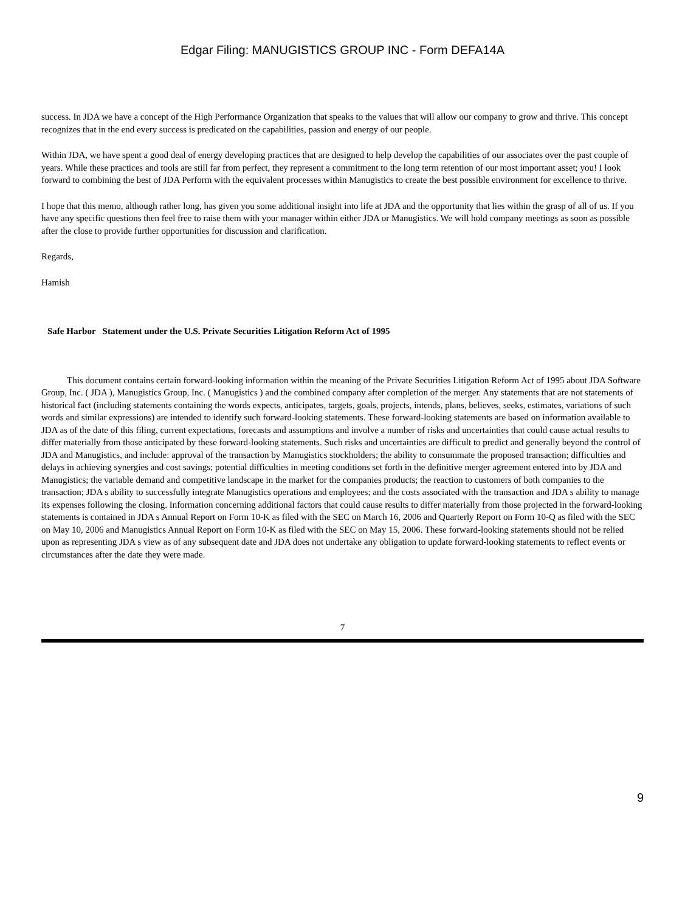Edgar Filing: MANUGISTICS GROUP INC - Form DEFA14A
success. In JDA we have a concept of the High Performance Organization that speaks to the values that will allow our company to grow and thrive. This concept recognizes that in the end every success is predicated on the capabilities, passion and energy of our people.
Within JDA, we have spent a good deal of energy developing practices that are designed to help develop the capabilities of our associates over the past couple of years. While these practices and tools are still far from perfect, they represent a commitment to the long term retention of our most important asset; you! I look forward to combining the best of JDA Perform with the equivalent processes within Manugistics to create the best possible environment for excellence to thrive.
I hope that this memo, although rather long, has given you some additional insight into life at JDA and the opportunity that lies within the grasp of all of us. If you have any specific questions then feel free to raise them with your manager within either JDA or Manugistics. We will hold company meetings as soon as possible after the close to provide further opportunities for discussion and clarification.
Regards,
Hamish
Safe Harbor Statement under the U.S. Private Securities Litigation Reform Act of 1995
This document contains certain forward-looking information within the meaning of the Private Securities Litigation Reform Act of 1995 about JDA Software Group, Inc. ( JDA ), Manugistics Group, Inc. ( Manugistics ) and the combined company after completion of the merger. Any statements that are not statements of historical fact (including statements containing the words expects, anticipates, targets, goals, projects, intends, plans, believes, seeks, estimates, variations of such words and similar expressions) are intended to identify such forward-looking statements. These forward-looking statements are based on information available to JDA as of the date of this filing, current expectations, forecasts and assumptions and involve a number of risks and uncertainties that could cause actual results to differ materially from those anticipated by these forward-looking statements. Such risks and uncertainties are difficult to predict and generally beyond the control of JDA and Manugistics, and include: approval of the transaction by Manugistics stockholders; the ability to consummate the proposed transaction; difficulties and delays in achieving synergies and cost savings; potential difficulties in meeting conditions set forth in the definitive merger agreement entered into by JDA and Manugistics; the variable demand and competitive landscape in the market for the companies products; the reaction to customers of both companies to the transaction; JDA s ability to successfully integrate Manugistics operations and employees; and the costs associated with the transaction and JDA s ability to manage its expenses following the closing. Information concerning additional factors that could cause results to differ materially from those projected in the forward-looking statements is contained in JDA s Annual Report on Form 10-K as filed with the SEC on March 16, 2006 and Quarterly Report on Form 10-Q as filed with the SEC on May 10, 2006 and Manugistics Annual Report on Form 10-K as filed with the SEC on May 15, 2006. These forward-looking statements should not be relied upon as representing JDA s view as of any subsequent date and JDA does not undertake any obligation to update forward-looking statements to reflect events or circumstances after the date they were made.
7
9